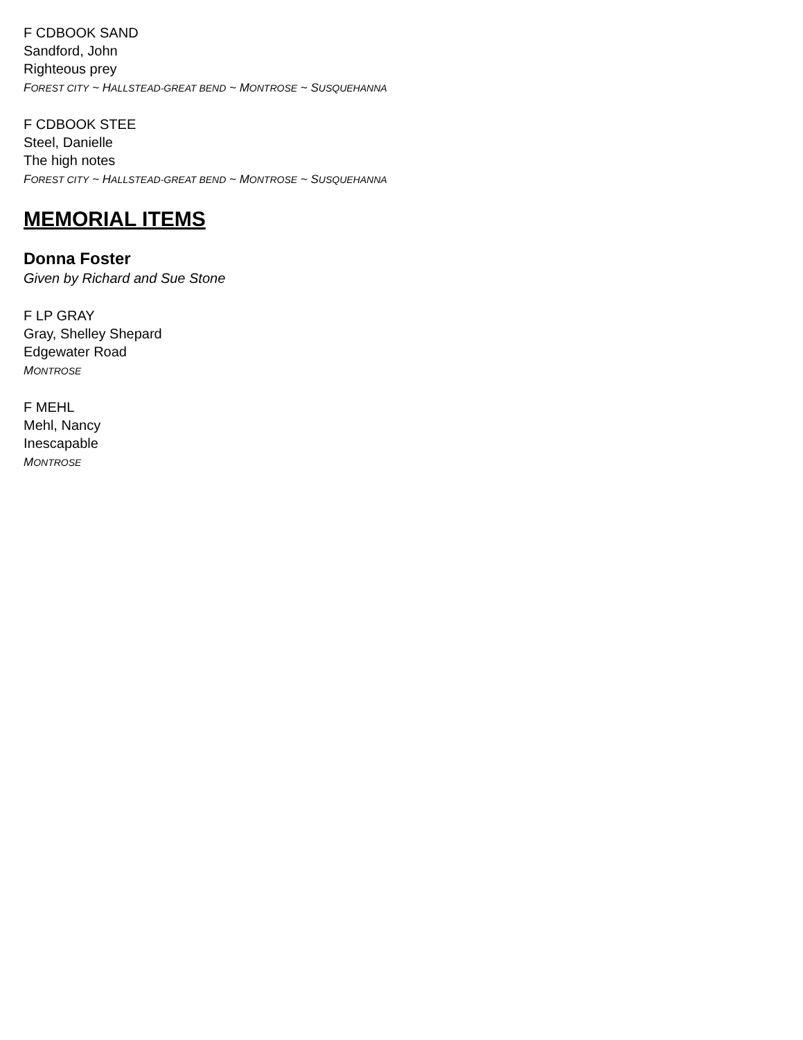F CDBOOK SAND
Sandford, John
Righteous prey
FOREST CITY ~ HALLSTEAD-GREAT BEND ~ MONTROSE ~ SUSQUEHANNA
F CDBOOK STEE
Steel, Danielle
The high notes
FOREST CITY ~ HALLSTEAD-GREAT BEND ~ MONTROSE ~ SUSQUEHANNA
MEMORIAL ITEMS
Donna Foster
Given by Richard and Sue Stone
F LP GRAY
Gray, Shelley Shepard
Edgewater Road
MONTROSE
F MEHL
Mehl, Nancy
Inescapable
MONTROSE